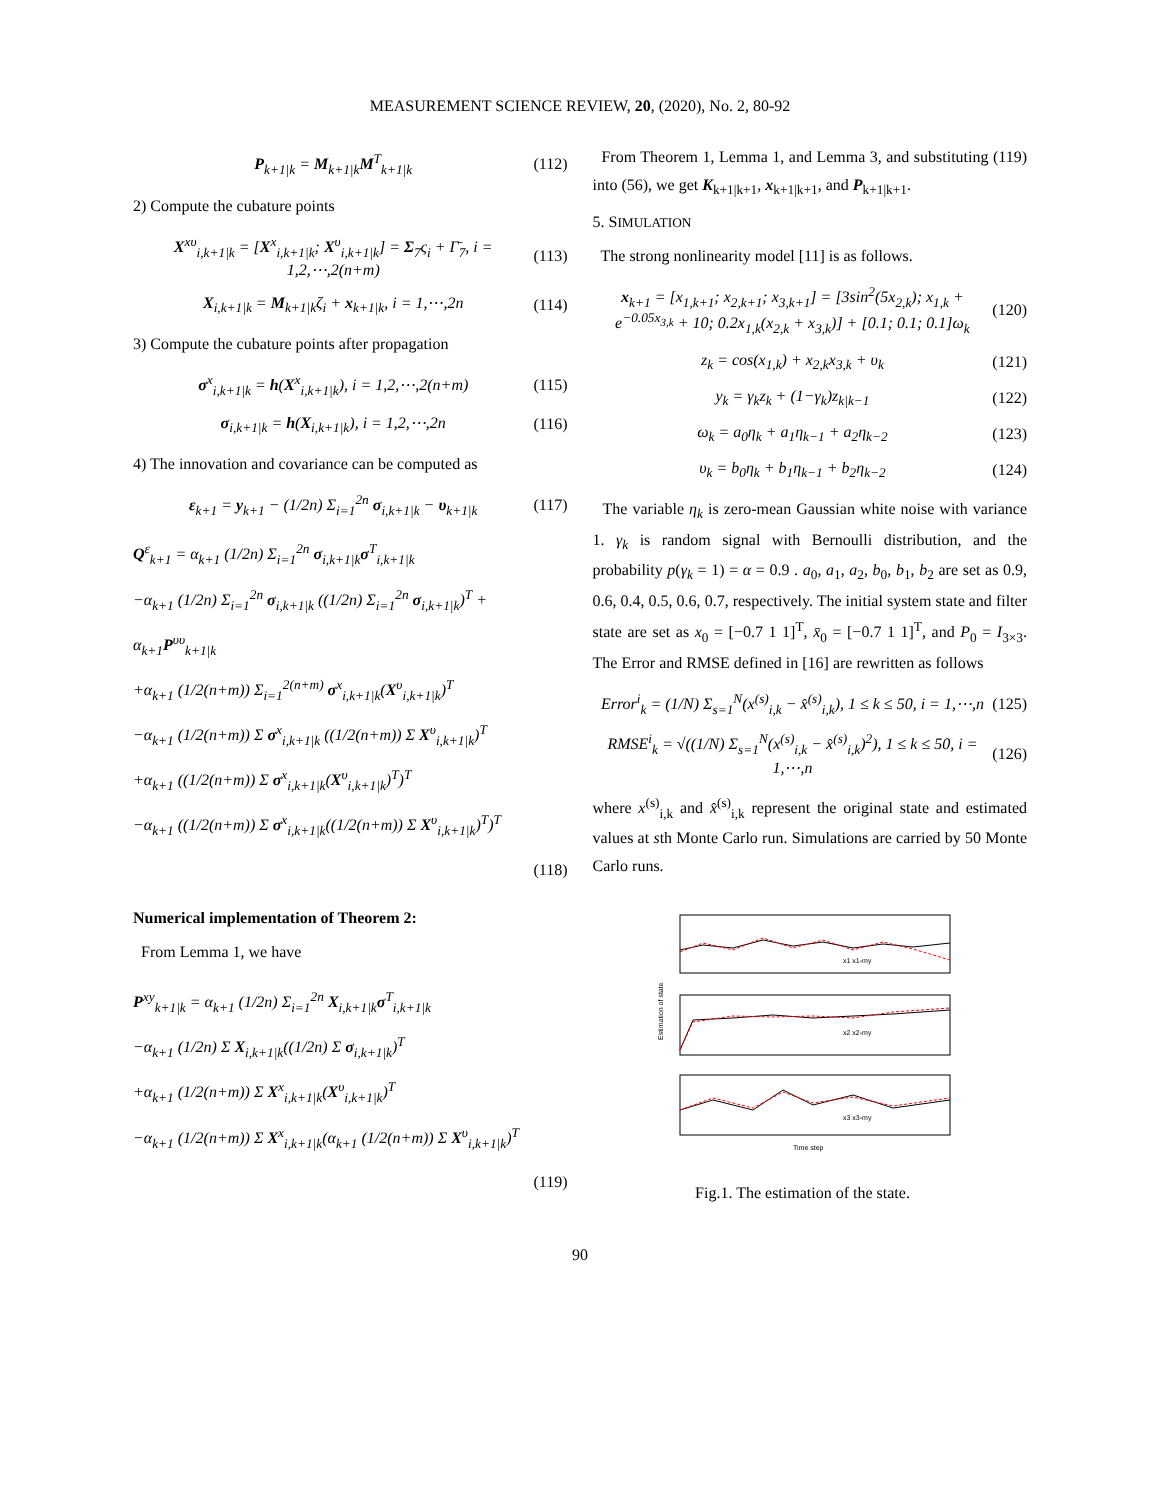MEASUREMENT SCIENCE REVIEW, 20, (2020), No. 2, 80-92
P<sub>k+1|k</sub> = M<sub>k+1|k</sub>M<sup>T</sup><sub>k+1|k</sub> (112)
2) Compute the cubature points
X<sup>xυ</sup><sub>i,k+1|k</sub> = [X<sup>x</sup><sub>i,k+1|k</sub>; X<sup>υ</sup><sub>i,k+1|k</sub>] = Σ<sub>7</sub>ς<sub>i</sub> + Γ̄<sub>7</sub>, i = 1,2,⋯,2(n+m) (113)
X<sub>i,k+1|k</sub> = M<sub>k+1|k</sub>ζ<sub>i</sub> + x<sub>k+1|k</sub>, i = 1,⋯,2n (114)
3) Compute the cubature points after propagation
σ<sup>x</sup><sub>i,k+1|k</sub> = h(X<sup>x</sup><sub>i,k+1|k</sub>), i = 1,2,⋯,2(n+m) (115)
σ<sub>i,k+1|k</sub> = h(X<sub>i,k+1|k</sub>), i = 1,2,⋯,2n (116)
4) The innovation and covariance can be computed as
ε<sub>k+1</sub> = y<sub>k+1</sub> − (1/2n) Σ<sub>i=1</sub><sup>2n</sup> σ<sub>i,k+1|k</sub> − υ<sub>k+1|k</sub> (117)
Q<sup>ε</sup><sub>k+1</sub> = α<sub>k+1</sub> (1/2n) Σ<sub>i=1</sub><sup>2n</sup> σ<sub>i,k+1|k</sub>σ<sup>T</sup><sub>i,k+1|k</sub>
−α<sub>k+1</sub> (1/2n) Σ<sub>i=1</sub><sup>2n</sup> σ<sub>i,k+1|k</sub> ((1/2n) Σ<sub>i=1</sub><sup>2n</sup> σ<sub>i,k+1|k</sub>)<sup>T</sup> + α<sub>k+1</sub>P<sup>υυ</sup><sub>k+1|k</sub>
+α<sub>k+1</sub> (1/2(n+m)) Σ<sub>i=1</sub><sup>2(n+m)</sup> σ<sup>x</sup><sub>i,k+1|k</sub>(X<sup>υ</sup><sub>i,k+1|k</sub>)<sup>T</sup>
−α<sub>k+1</sub> (1/2(n+m)) Σ σ<sup>x</sup><sub>i,k+1|k</sub> ((1/2(n+m)) Σ X<sup>υ</sup><sub>i,k+1|k</sub>)<sup>T</sup>
+α<sub>k+1</sub> ((1/2(n+m)) Σ σ<sup>x</sup><sub>i,k+1|k</sub>(X<sup>υ</sup><sub>i,k+1|k</sub>)<sup>T</sup>)<sup>T</sup>
−α<sub>k+1</sub> ((1/2(n+m)) Σ σ<sup>x</sup><sub>i,k+1|k</sub>((1/2(n+m)) Σ X<sup>υ</sup><sub>i,k+1|k</sub>)<sup>T</sup>)<sup>T</sup>
(118)
Numerical implementation of Theorem 2:
From Lemma 1, we have
P<sup>xy</sup><sub>k+1|k</sub> = α<sub>k+1</sub> (1/2n) Σ<sub>i=1</sub><sup>2n</sup> X<sub>i,k+1|k</sub>σ<sup>T</sup><sub>i,k+1|k</sub>
−α<sub>k+1</sub> (1/2n) Σ X<sub>i,k+1|k</sub>((1/2n) Σ σ<sub>i,k+1|k</sub>)<sup>T</sup>
+α<sub>k+1</sub> (1/2(n+m)) Σ X<sup>x</sup><sub>i,k+1|k</sub>(X<sup>υ</sup><sub>i,k+1|k</sub>)<sup>T</sup>
−α<sub>k+1</sub> (1/2(n+m)) Σ X<sup>x</sup><sub>i,k+1|k</sub>(α<sub>k+1</sub> (1/2(n+m)) Σ X<sup>υ</sup><sub>i,k+1|k</sub>)<sup>T</sup>
(119)
From Theorem 1, Lemma 1, and Lemma 3, and substituting (119) into (56), we get K<sub>k+1|k+1</sub>, x<sub>k+1|k+1</sub>, and P<sub>k+1|k+1</sub>.
5. SIMULATION
The strong nonlinearity model [11] is as follows.
x<sub>k+1</sub> = [x<sub>1,k+1</sub>; x<sub>2,k+1</sub>; x<sub>3,k+1</sub>] = [3sin<sup>2</sup>(5x<sub>2,k</sub>); x<sub>1,k</sub> + e<sup>−0.05x<sub>3,k</sub></sup> + 10; 0.2x<sub>1,k</sub>(x<sub>2,k</sub> + x<sub>3,k</sub>)] + [0.1; 0.1; 0.1]ω<sub>k</sub> (120)
z<sub>k</sub> = cos(x<sub>1,k</sub>) + x<sub>2,k</sub>x<sub>3,k</sub> + υ<sub>k</sub> (121)
y<sub>k</sub> = γ<sub>k</sub>z<sub>k</sub> + (1−γ<sub>k</sub>)z<sub>k|k−1</sub> (122)
ω<sub>k</sub> = a<sub>0</sub>η<sub>k</sub> + a<sub>1</sub>η<sub>k−1</sub> + a<sub>2</sub>η<sub>k−2</sub> (123)
υ<sub>k</sub> = b<sub>0</sub>η<sub>k</sub> + b<sub>1</sub>η<sub>k−1</sub> + b<sub>2</sub>η<sub>k−2</sub> (124)
The variable η<sub>k</sub> is zero-mean Gaussian white noise with variance 1. γ<sub>k</sub> is random signal with Bernoulli distribution, and the probability p(γ<sub>k</sub> = 1) = α = 0.9 . a<sub>0</sub>, a<sub>1</sub>, a<sub>2</sub>, b<sub>0</sub>, b<sub>1</sub>, b<sub>2</sub> are set as 0.9, 0.6, 0.4, 0.5, 0.6, 0.7, respectively. The initial system state and filter state are set as x<sub>0</sub> = [−0.7 1 1]<sup>T</sup>, x̄<sub>0</sub> = [−0.7 1 1]<sup>T</sup>, and P<sub>0</sub> = I<sub>3×3</sub>. The Error and RMSE defined in [16] are rewritten as follows
Error<sup>i</sup><sub>k</sub> = (1/N) Σ<sub>s=1</sub><sup>N</sup>(x<sup>(s)</sup><sub>i,k</sub> − x̂<sup>(s)</sup><sub>i,k</sub>), 1 ≤ k ≤ 50, i = 1,⋯,n (125)
RMSE<sup>i</sup><sub>k</sub> = √((1/N) Σ<sub>s=1</sub><sup>N</sup>(x<sup>(s)</sup><sub>i,k</sub> − x̂<sup>(s)</sup><sub>i,k</sub>)<sup>2</sup>), 1 ≤ k ≤ 50, i = 1,⋯,n (126)
where x<sup>(s)</sup><sub>i,k</sub> and x̂<sup>(s)</sup><sub>i,k</sub> represent the original state and estimated values at sth Monte Carlo run. Simulations are carried by 50 Monte Carlo runs.
Estimation of state
x1 x1-my
x2 x2-my
x3 x3-my
Time step
Fig.1. The estimation of the state.
90